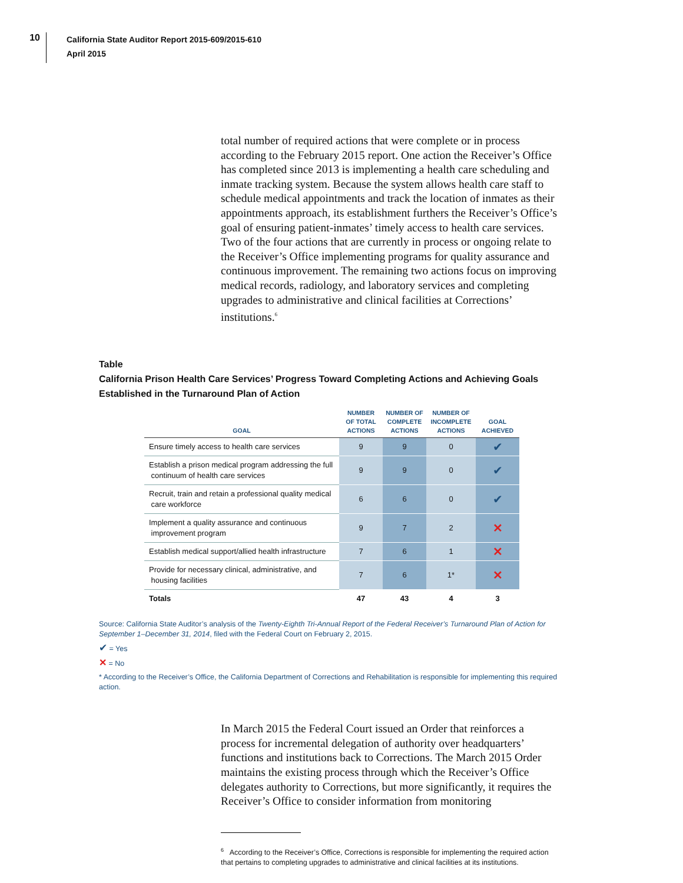10
California State Auditor Report 2015-609/2015-610
April 2015
total number of required actions that were complete or in process according to the February 2015 report. One action the Receiver’s Office has completed since 2013 is implementing a health care scheduling and inmate tracking system. Because the system allows health care staff to schedule medical appointments and track the location of inmates as their appointments approach, its establishment furthers the Receiver’s Office’s goal of ensuring patient-inmates’ timely access to health care services. Two of the four actions that are currently in process or ongoing relate to the Receiver’s Office implementing programs for quality assurance and continuous improvement. The remaining two actions focus on improving medical records, radiology, and laboratory services and completing upgrades to administrative and clinical facilities at Corrections’ institutions.<sup>6</sup>
Table
California Prison Health Care Services’ Progress Toward Completing Actions and Achieving Goals
Established in the Turnaround Plan of Action
| GOAL | NUMBER OF TOTAL ACTIONS | NUMBER OF COMPLETE ACTIONS | NUMBER OF INCOMPLETE ACTIONS | GOAL ACHIEVED |
| --- | --- | --- | --- | --- |
| Ensure timely access to health care services | 9 | 9 | 0 | ✔ |
| Establish a prison medical program addressing the full continuum of health care services | 9 | 9 | 0 | ✔ |
| Recruit, train and retain a professional quality medical care workforce | 6 | 6 | 0 | ✔ |
| Implement a quality assurance and continuous improvement program | 9 | 7 | 2 | ✕ |
| Establish medical support/allied health infrastructure | 7 | 6 | 1 | ✕ |
| Provide for necessary clinical, administrative, and housing facilities | 7 | 6 | 1* | ✕ |
| Totals | 47 | 43 | 4 | 3 |
Source: California State Auditor’s analysis of the Twenty-Eighth Tri-Annual Report of the Federal Receiver’s Turnaround Plan of Action for September 1–December 31, 2014, filed with the Federal Court on February 2, 2015.
✔ = Yes
✕ = No
* According to the Receiver’s Office, the California Department of Corrections and Rehabilitation is responsible for implementing this required action.
In March 2015 the Federal Court issued an Order that reinforces a process for incremental delegation of authority over headquarters’ functions and institutions back to Corrections. The March 2015 Order maintains the existing process through which the Receiver’s Office delegates authority to Corrections, but more significantly, it requires the Receiver’s Office to consider information from monitoring
<sup>6</sup> According to the Receiver’s Office, Corrections is responsible for implementing the required action that pertains to completing upgrades to administrative and clinical facilities at its institutions.